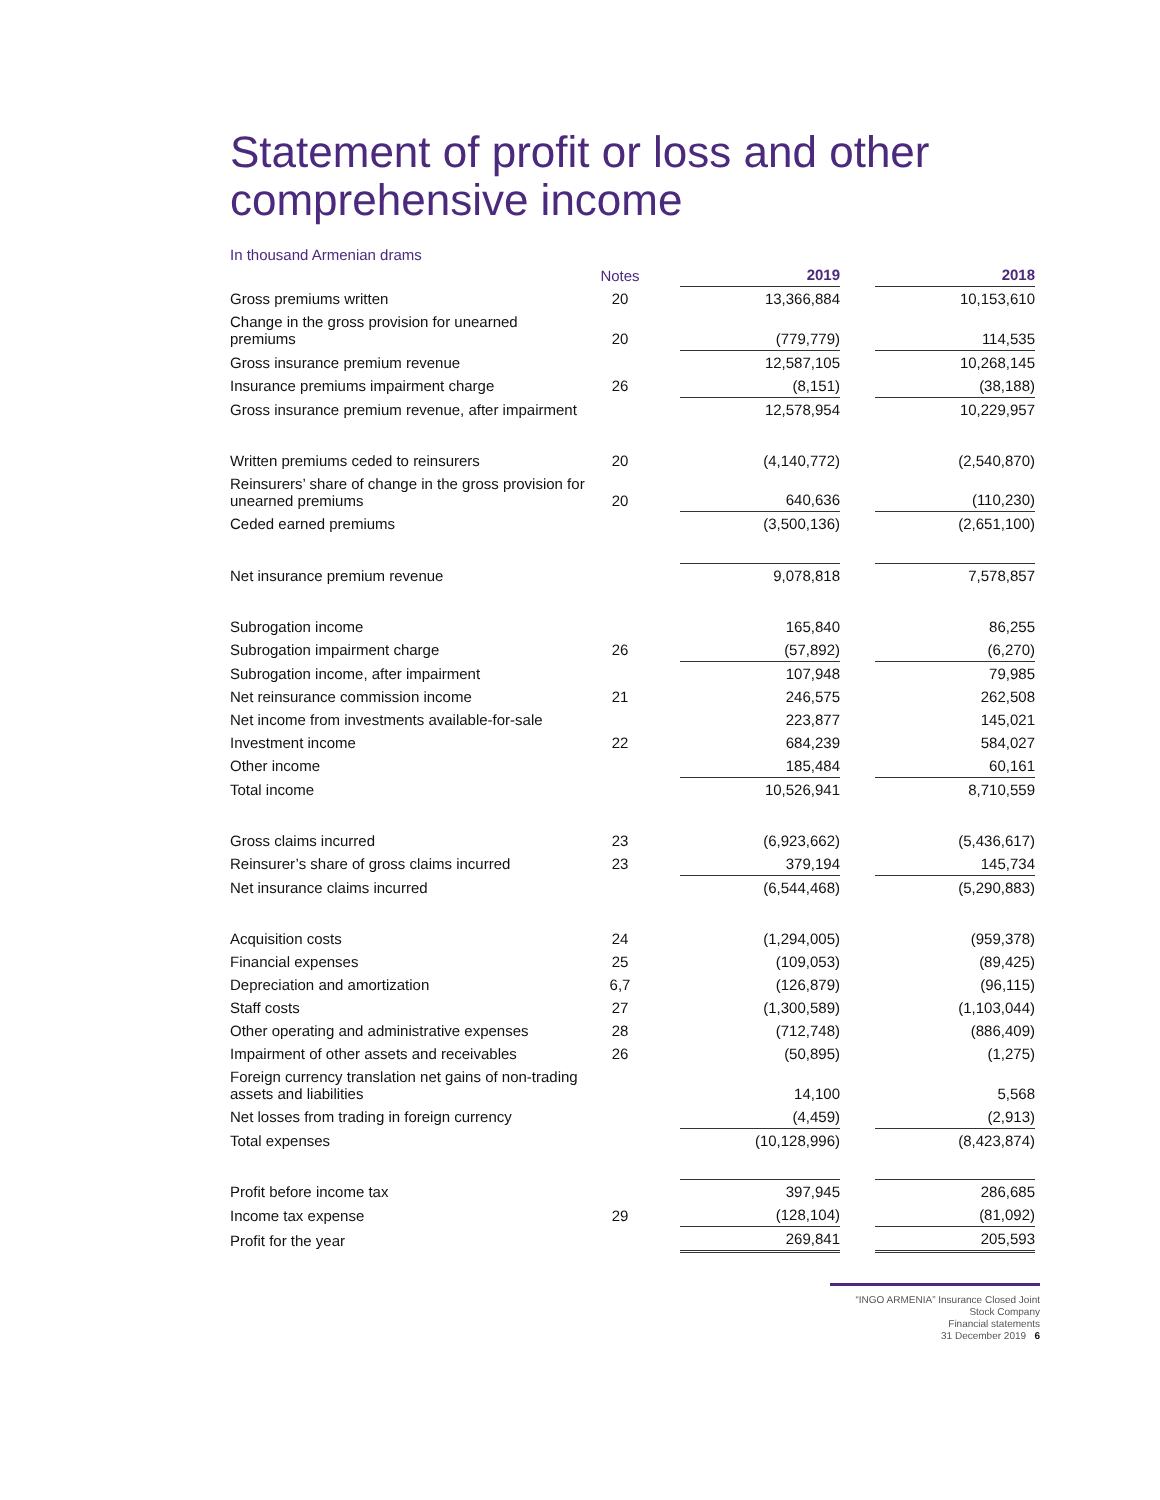Statement of profit or loss and other comprehensive income
In thousand Armenian drams
| | Notes | | 2019 | | 2018 |
| Gross premiums written | 20 | | 13,366,884 | | 10,153,610 |
| Change in the gross provision for unearned premiums | 20 | | (779,779) | | 114,535 |
| Gross insurance premium revenue | | | 12,587,105 | | 10,268,145 |
| Insurance premiums impairment charge | 26 | | (8,151) | | (38,188) |
| Gross insurance premium revenue, after impairment | | | 12,578,954 | | 10,229,957 |
| Written premiums ceded to reinsurers | 20 | | (4,140,772) | | (2,540,870) |
| Reinsurers’ share of change in the gross provision for unearned premiums | 20 | | 640,636 | | (110,230) |
| Ceded earned premiums | | | (3,500,136) | | (2,651,100) |
| Net insurance premium revenue | | | 9,078,818 | | 7,578,857 |
| Subrogation income | | | 165,840 | | 86,255 |
| Subrogation impairment charge | 26 | | (57,892) | | (6,270) |
| Subrogation income, after impairment | | | 107,948 | | 79,985 |
| Net reinsurance commission income | 21 | | 246,575 | | 262,508 |
| Net income from investments available-for-sale | | | 223,877 | | 145,021 |
| Investment income | 22 | | 684,239 | | 584,027 |
| Other income | | | 185,484 | | 60,161 |
| Total income | | | 10,526,941 | | 8,710,559 |
| Gross claims incurred | 23 | | (6,923,662) | | (5,436,617) |
| Reinsurer’s share of gross claims incurred | 23 | | 379,194 | | 145,734 |
| Net insurance claims incurred | | | (6,544,468) | | (5,290,883) |
| Acquisition costs | 24 | | (1,294,005) | | (959,378) |
| Financial expenses | 25 | | (109,053) | | (89,425) |
| Depreciation and amortization | 6,7 | | (126,879) | | (96,115) |
| Staff costs | 27 | | (1,300,589) | | (1,103,044) |
| Other operating and administrative expenses | 28 | | (712,748) | | (886,409) |
| Impairment of other assets and receivables | 26 | | (50,895) | | (1,275) |
| Foreign currency translation net gains of non-trading assets and liabilities | | | 14,100 | | 5,568 |
| Net losses from trading in foreign currency | | | (4,459) | | (2,913) |
| Total expenses | | | (10,128,996) | | (8,423,874) |
| Profit before income tax | | | 397,945 | | 286,685 |
| Income tax expense | 29 | | (128,104) | | (81,092) |
| Profit for the year | | | 269,841 | | 205,593 |
“INGO ARMENIA” Insurance Closed Joint Stock Company
Financial statements
31 December 2019 6